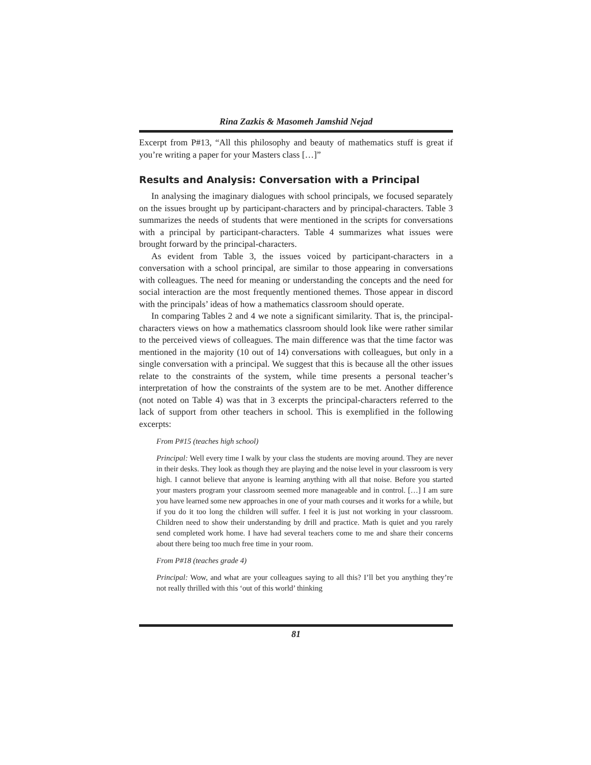Rina Zazkis & Masomeh Jamshid Nejad
Excerpt from P#13, “All this philosophy and beauty of mathematics stuff is great if you’re writing a paper for your Masters class […]”
Results and Analysis: Conversation with a Principal
In analysing the imaginary dialogues with school principals, we focused separately on the issues brought up by participant-characters and by principal-characters. Table 3 summarizes the needs of students that were mentioned in the scripts for conversations with a principal by participant-characters. Table 4 summarizes what issues were brought forward by the principal-characters.
As evident from Table 3, the issues voiced by participant-characters in a conversation with a school principal, are similar to those appearing in conversations with colleagues. The need for meaning or understanding the concepts and the need for social interaction are the most frequently mentioned themes. Those appear in discord with the principals’ ideas of how a mathematics classroom should operate.
In comparing Tables 2 and 4 we note a significant similarity. That is, the principal-characters views on how a mathematics classroom should look like were rather similar to the perceived views of colleagues. The main difference was that the time factor was mentioned in the majority (10 out of 14) conversations with colleagues, but only in a single conversation with a principal. We suggest that this is because all the other issues relate to the constraints of the system, while time presents a personal teacher’s interpretation of how the constraints of the system are to be met. Another difference (not noted on Table 4) was that in 3 excerpts the principal-characters referred to the lack of support from other teachers in school. This is exemplified in the following excerpts:
From P#15 (teaches high school)
Principal: Well every time I walk by your class the students are moving around. They are never in their desks. They look as though they are playing and the noise level in your classroom is very high. I cannot believe that anyone is learning anything with all that noise. Before you started your masters program your classroom seemed more manageable and in control. […] I am sure you have learned some new approaches in one of your math courses and it works for a while, but if you do it too long the children will suffer. I feel it is just not working in your classroom. Children need to show their understanding by drill and practice. Math is quiet and you rarely send completed work home. I have had several teachers come to me and share their concerns about there being too much free time in your room.
From P#18 (teaches grade 4)
Principal: Wow, and what are your colleagues saying to all this? I’ll bet you anything they’re not really thrilled with this ‘out of this world’ thinking
81